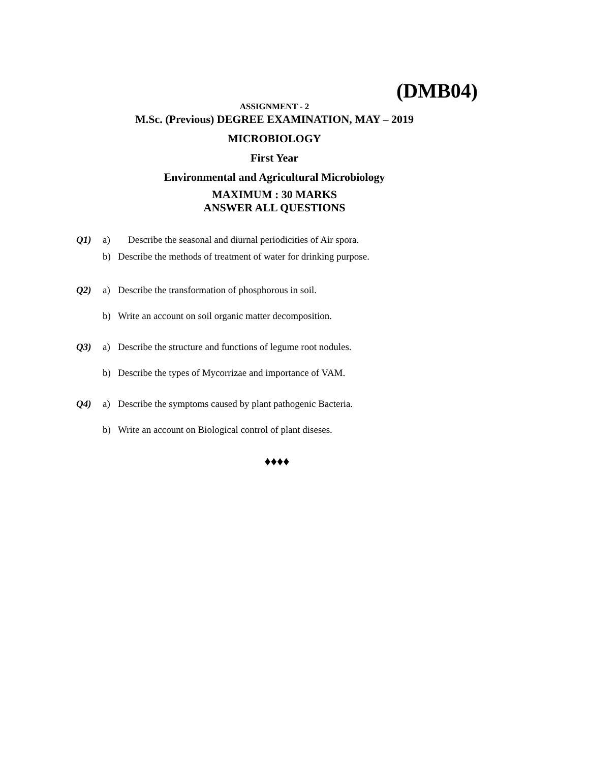(DMB04)
ASSIGNMENT - 2
M.Sc. (Previous) DEGREE EXAMINATION, MAY – 2019
MICROBIOLOGY
First Year
Environmental and Agricultural Microbiology
MAXIMUM : 30 MARKS
ANSWER ALL QUESTIONS
Q1) a) Describe the seasonal and diurnal periodicities of Air spora.
b) Describe the methods of treatment of water for drinking purpose.
Q2) a) Describe the transformation of phosphorous in soil.
b) Write an account on soil organic matter decomposition.
Q3) a) Describe the structure and functions of legume root nodules.
b) Describe the types of Mycorrizae and importance of VAM.
Q4) a) Describe the symptoms caused by plant pathogenic Bacteria.
b) Write an account on Biological control of plant diseses.
♦♦♦♦